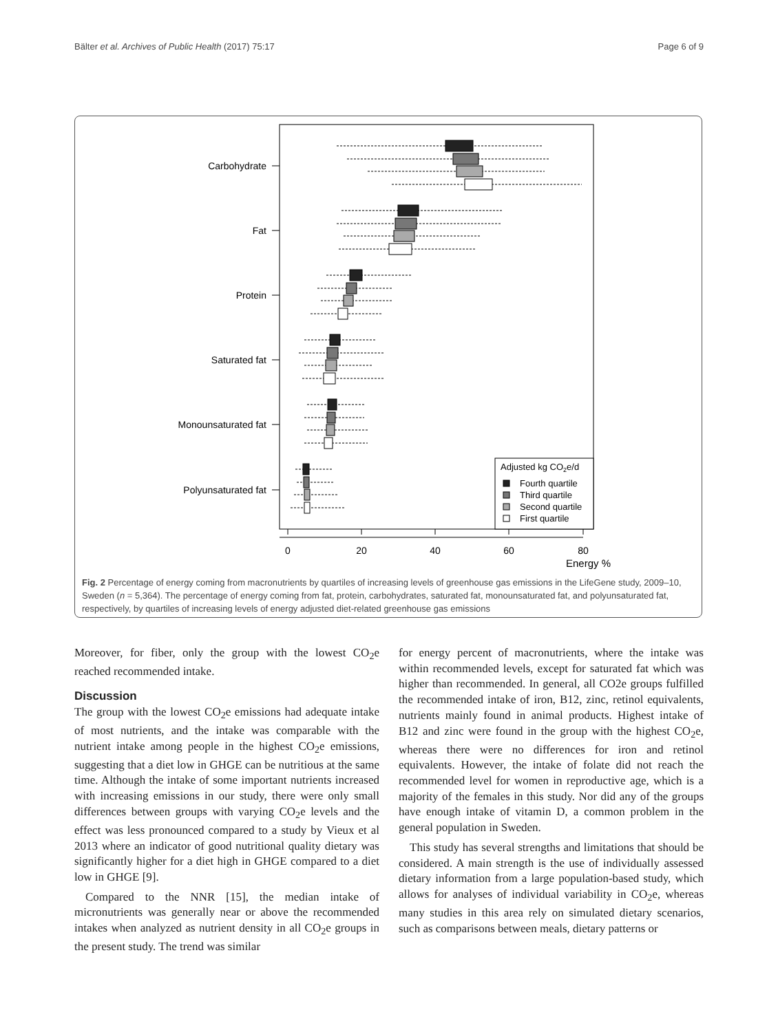Bälter et al. Archives of Public Health (2017) 75:17 Page 6 of 9
Carbohydrate
Fat
Protein
Saturated fat
Monounsaturated fat
Polyunsaturated fat
Adjusted kg CO2e/d
Fourth quartile
Third quartile
Second quartile
First quartile
0
20
40
60
80
Energy %
Fig. 2 Percentage of energy coming from macronutrients by quartiles of increasing levels of greenhouse gas emissions in the LifeGene study, 2009–10, Sweden (n = 5,364). The percentage of energy coming from fat, protein, carbohydrates, saturated fat, monounsaturated fat, and polyunsaturated fat, respectively, by quartiles of increasing levels of energy adjusted diet-related greenhouse gas emissions
Moreover, for fiber, only the group with the lowest CO<sub>2</sub>e reached recommended intake.
Discussion
The group with the lowest CO<sub>2</sub>e emissions had adequate intake of most nutrients, and the intake was comparable with the nutrient intake among people in the highest CO<sub>2</sub>e emissions, suggesting that a diet low in GHGE can be nutritious at the same time. Although the intake of some important nutrients increased with increasing emissions in our study, there were only small differences between groups with varying CO<sub>2</sub>e levels and the effect was less pronounced compared to a study by Vieux et al 2013 where an indicator of good nutritional quality dietary was significantly higher for a diet high in GHGE compared to a diet low in GHGE [9].
Compared to the NNR [15], the median intake of micronutrients was generally near or above the recommended intakes when analyzed as nutrient density in all CO<sub>2</sub>e groups in the present study. The trend was similar
for energy percent of macronutrients, where the intake was within recommended levels, except for saturated fat which was higher than recommended. In general, all CO2e groups fulfilled the recommended intake of iron, B12, zinc, retinol equivalents, nutrients mainly found in animal products. Highest intake of B12 and zinc were found in the group with the highest CO<sub>2</sub>e, whereas there were no differences for iron and retinol equivalents. However, the intake of folate did not reach the recommended level for women in reproductive age, which is a majority of the females in this study. Nor did any of the groups have enough intake of vitamin D, a common problem in the general population in Sweden.
This study has several strengths and limitations that should be considered. A main strength is the use of individually assessed dietary information from a large population-based study, which allows for analyses of individual variability in CO<sub>2</sub>e, whereas many studies in this area rely on simulated dietary scenarios, such as comparisons between meals, dietary patterns or